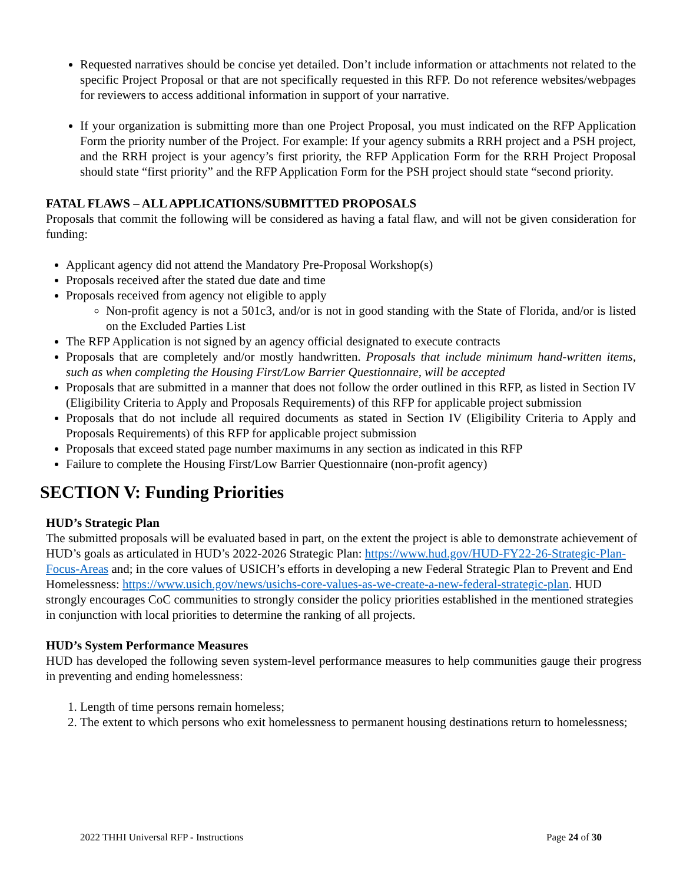Requested narratives should be concise yet detailed. Don’t include information or attachments not related to the specific Project Proposal or that are not specifically requested in this RFP. Do not reference websites/webpages for reviewers to access additional information in support of your narrative.
If your organization is submitting more than one Project Proposal, you must indicated on the RFP Application Form the priority number of the Project. For example: If your agency submits a RRH project and a PSH project, and the RRH project is your agency’s first priority, the RFP Application Form for the RRH Project Proposal should state “first priority” and the RFP Application Form for the PSH project should state “second priority.
FATAL FLAWS – ALL APPLICATIONS/SUBMITTED PROPOSALS
Proposals that commit the following will be considered as having a fatal flaw, and will not be given consideration for funding:
Applicant agency did not attend the Mandatory Pre-Proposal Workshop(s)
Proposals received after the stated due date and time
Proposals received from agency not eligible to apply
Non-profit agency is not a 501c3, and/or is not in good standing with the State of Florida, and/or is listed on the Excluded Parties List
The RFP Application is not signed by an agency official designated to execute contracts
Proposals that are completely and/or mostly handwritten. Proposals that include minimum hand-written items, such as when completing the Housing First/Low Barrier Questionnaire, will be accepted
Proposals that are submitted in a manner that does not follow the order outlined in this RFP, as listed in Section IV (Eligibility Criteria to Apply and Proposals Requirements) of this RFP for applicable project submission
Proposals that do not include all required documents as stated in Section IV (Eligibility Criteria to Apply and Proposals Requirements) of this RFP for applicable project submission
Proposals that exceed stated page number maximums in any section as indicated in this RFP
Failure to complete the Housing First/Low Barrier Questionnaire (non-profit agency)
SECTION V: Funding Priorities
HUD’s Strategic Plan
The submitted proposals will be evaluated based in part, on the extent the project is able to demonstrate achievement of HUD’s goals as articulated in HUD’s 2022-2026 Strategic Plan: https://www.hud.gov/HUD-FY22-26-Strategic-Plan-Focus-Areas and; in the core values of USICH’s efforts in developing a new Federal Strategic Plan to Prevent and End Homelessness: https://www.usich.gov/news/usichs-core-values-as-we-create-a-new-federal-strategic-plan. HUD strongly encourages CoC communities to strongly consider the policy priorities established in the mentioned strategies in conjunction with local priorities to determine the ranking of all projects.
HUD’s System Performance Measures
HUD has developed the following seven system-level performance measures to help communities gauge their progress in preventing and ending homelessness:
1. Length of time persons remain homeless;
2. The extent to which persons who exit homelessness to permanent housing destinations return to homelessness;
2022 THHI Universal RFP - Instructions Page 24 of 30